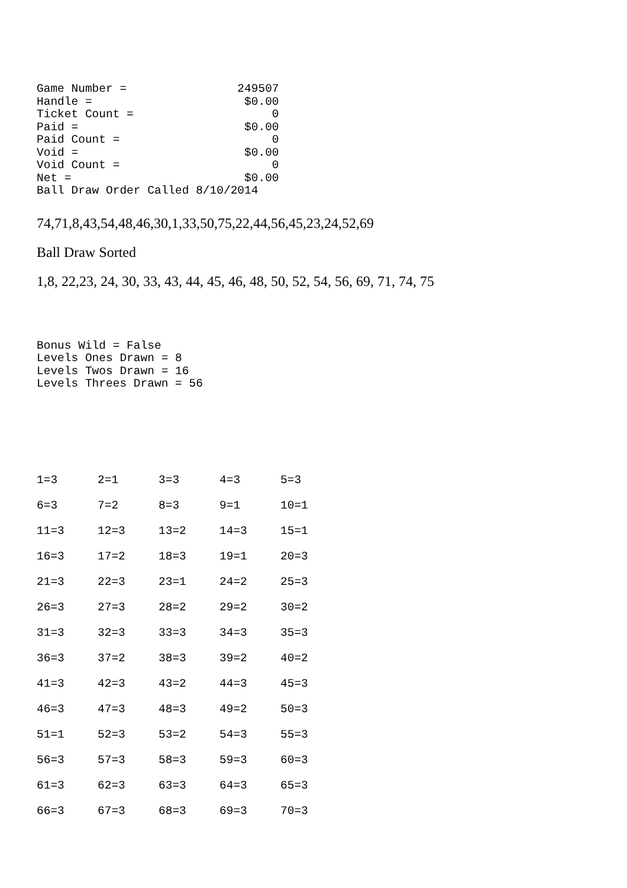Game Number =                249507
Handle =                      $0.00
Ticket Count =                    0
Paid =                        $0.00
Paid Count =                      0
Void =                        $0.00
Void Count =                      0
Net =                         $0.00
Ball Draw Order Called 8/10/2014
74,71,8,43,54,48,46,30,1,33,50,75,22,44,56,45,23,24,52,69
Ball Draw Sorted
1,8, 22,23, 24, 30, 33, 43, 44, 45, 46, 48, 50, 52, 54, 56, 69, 71, 74, 75
Bonus Wild = False
Levels Ones Drawn = 8
Levels Twos Drawn = 16
Levels Threes Drawn = 56
| 1=3 | 2=1 | 3=3 | 4=3 | 5=3 |
| 6=3 | 7=2 | 8=3 | 9=1 | 10=1 |
| 11=3 | 12=3 | 13=2 | 14=3 | 15=1 |
| 16=3 | 17=2 | 18=3 | 19=1 | 20=3 |
| 21=3 | 22=3 | 23=1 | 24=2 | 25=3 |
| 26=3 | 27=3 | 28=2 | 29=2 | 30=2 |
| 31=3 | 32=3 | 33=3 | 34=3 | 35=3 |
| 36=3 | 37=2 | 38=3 | 39=2 | 40=2 |
| 41=3 | 42=3 | 43=2 | 44=3 | 45=3 |
| 46=3 | 47=3 | 48=3 | 49=2 | 50=3 |
| 51=1 | 52=3 | 53=2 | 54=3 | 55=3 |
| 56=3 | 57=3 | 58=3 | 59=3 | 60=3 |
| 61=3 | 62=3 | 63=3 | 64=3 | 65=3 |
| 66=3 | 67=3 | 68=3 | 69=3 | 70=3 |